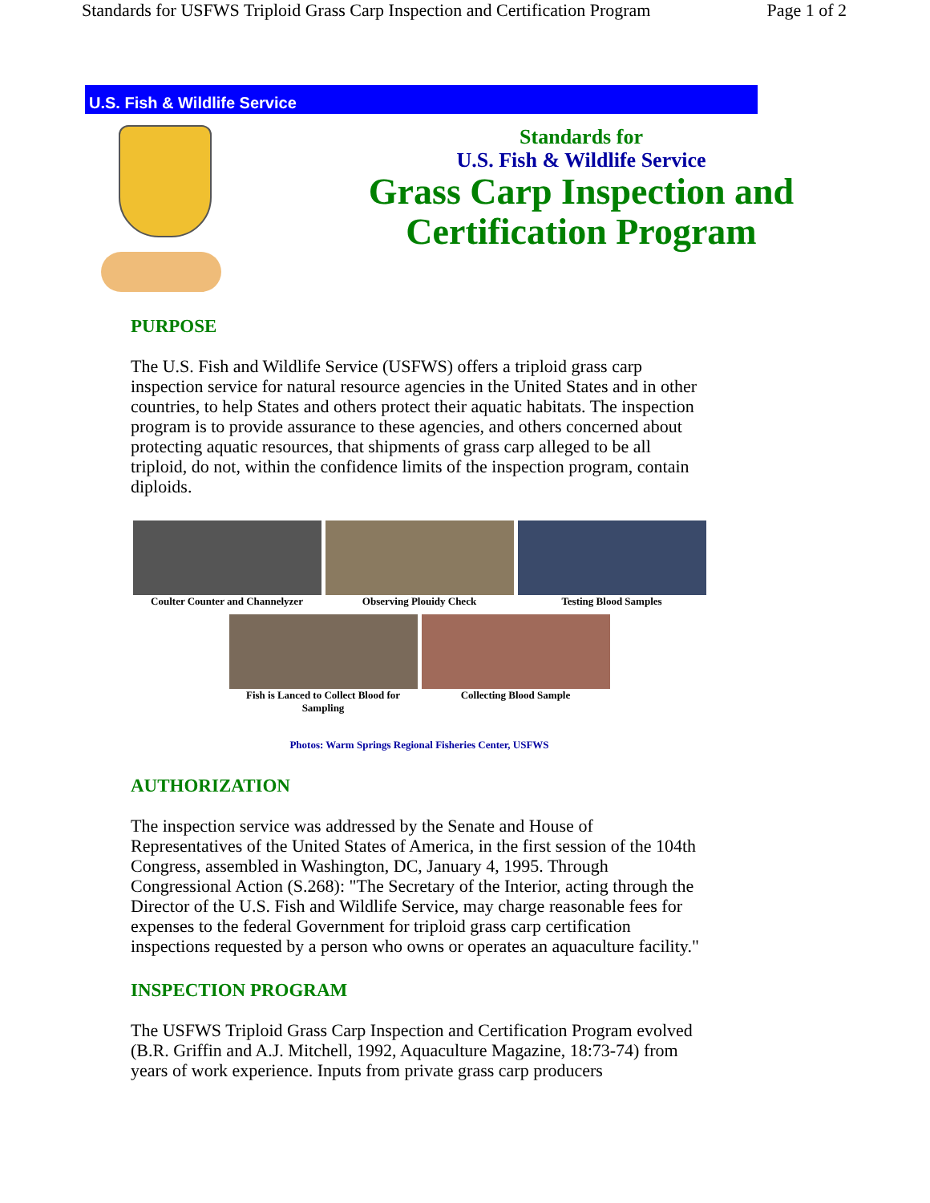Standards for USFWS Triploid Grass Carp Inspection and Certification Program Page 1 of 2
U.S. Fish & Wildlife Service
Standards for
U.S. Fish & Wildlife Service
Grass Carp Inspection and
Certification Program
PURPOSE
The U.S. Fish and Wildlife Service (USFWS) offers a triploid grass carp inspection service for natural resource agencies in the United States and in other countries, to help States and others protect their aquatic habitats. The inspection program is to provide assurance to these agencies, and others concerned about protecting aquatic resources, that shipments of grass carp alleged to be all triploid, do not, within the confidence limits of the inspection program, contain diploids.
Coulter Counter and Channelyzer
Observing Plouidy Check Testing Blood Samples
Fish is Lanced to Collect Blood for Sampling
Collecting Blood Sample
Photos: Warm Springs Regional Fisheries Center, USFWS
AUTHORIZATION
The inspection service was addressed by the Senate and House of Representatives of the United States of America, in the first session of the 104th Congress, assembled in Washington, DC, January 4, 1995. Through Congressional Action (S.268): "The Secretary of the Interior, acting through the Director of the U.S. Fish and Wildlife Service, may charge reasonable fees for expenses to the federal Government for triploid grass carp certification inspections requested by a person who owns or operates an aquaculture facility."
INSPECTION PROGRAM
The USFWS Triploid Grass Carp Inspection and Certification Program evolved (B.R. Griffin and A.J. Mitchell, 1992, Aquaculture Magazine, 18:73-74) from years of work experience. Inputs from private grass carp producers